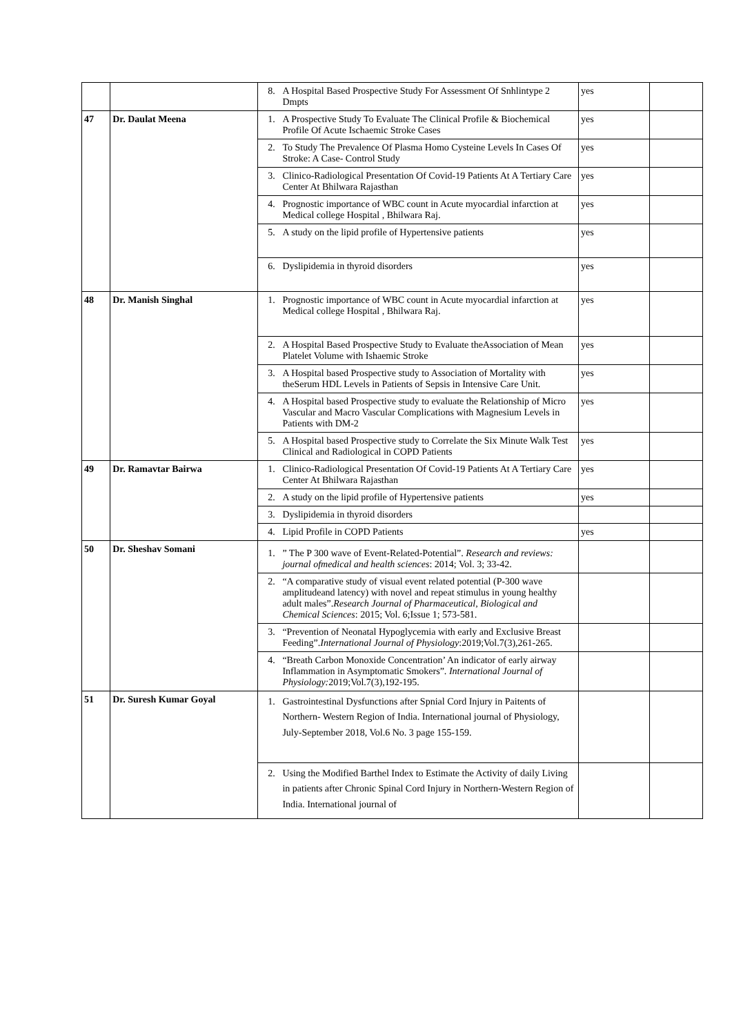| | | 8. A Hospital Based Prospective Study For Assessment Of Snhlintype 2 Dmpts | yes | |
| 47 | Dr. Daulat Meena | 1. A Prospective Study To Evaluate The Clinical Profile & Biochemical Profile Of Acute Ischaemic Stroke Cases | yes | |
| | | 2. To Study The Prevalence Of Plasma Homo Cysteine Levels In Cases Of Stroke: A Case- Control Study | yes | |
| | | 3. Clinico-Radiological Presentation Of Covid-19 Patients At A Tertiary Care Center At Bhilwara Rajasthan | yes | |
| | | 4. Prognostic importance of WBC count in Acute myocardial infarction at Medical college Hospital , Bhilwara Raj. | yes | |
| | | 5. A study on the lipid profile of Hypertensive patients | yes | |
| | | 6. Dyslipidemia in thyroid disorders | yes | |
| 48 | Dr. Manish Singhal | 1. Prognostic importance of WBC count in Acute myocardial infarction at Medical college Hospital , Bhilwara Raj. | yes | |
| | | 2. A Hospital Based Prospective Study to Evaluate theAssociation of Mean Platelet Volume with Ishaemic Stroke | yes | |
| | | 3. A Hospital based Prospective study to Association of Mortality with theSerum HDL Levels in Patients of Sepsis in Intensive Care Unit. | yes | |
| | | 4. A Hospital based Prospective study to evaluate the Relationship of Micro Vascular and Macro Vascular Complications with Magnesium Levels in Patients with DM-2 | yes | |
| | | 5. A Hospital based Prospective study to Correlate the Six Minute Walk Test Clinical and Radiological in COPD Patients | yes | |
| 49 | Dr. Ramavtar Bairwa | 1. Clinico-Radiological Presentation Of Covid-19 Patients At A Tertiary Care Center At Bhilwara Rajasthan | yes | |
| | | 2. A study on the lipid profile of Hypertensive patients | yes | |
| | | 3. Dyslipidemia in thyroid disorders | | |
| | | 4. Lipid Profile in COPD Patients | yes | |
| 50 | Dr. Sheshav Somani | 1. ” The P 300 wave of Event-Related-Potential”. Research and reviews: journal ofmedical and health sciences : 2014; Vol. 3; 33-42. | | |
| | | 2. “A comparative study of visual event related potential (P-300 wave amplitudeand latency) with novel and repeat stimulus in young healthy adult males”. Research Journal of Pharmaceutical, Biological and Chemical Sciences : 2015; Vol. 6;Issue 1; 573-581. | | |
| | | 3. “Prevention of Neonatal Hypoglycemia with early and Exclusive Breast Feeding”. International Journal of Physiology :2019;Vol.7(3),261-265. | | |
| | | 4. “Breath Carbon Monoxide Concentration’ An indicator of early airway Inflammation in Asymptomatic Smokers”. International Journal of Physiology: 2019;Vol.7(3),192-195. | | |
| 51 | Dr. Suresh Kumar Goyal | 1. Gastrointestinal Dysfunctions after Spnial Cord Injury in Paitents of Northern- Western Region of India. International journal of Physiology, July-September 2018, Vol.6 No. 3 page 155-159. | | |
| | | 2. Using the Modified Barthel Index to Estimate the Activity of daily Living in patients after Chronic Spinal Cord Injury in Northern-Western Region of India. International journal of | | |